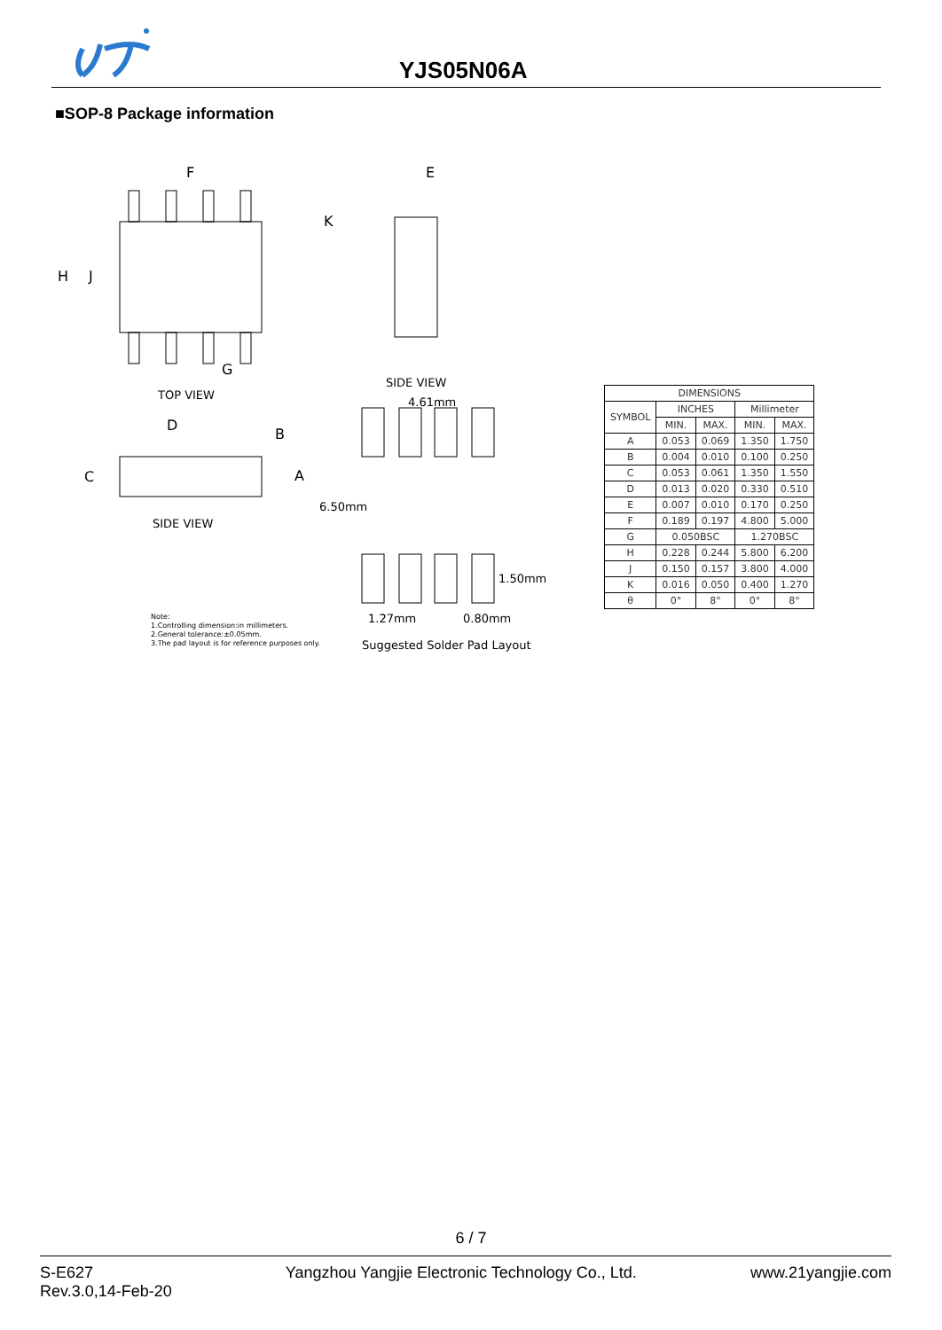YJS05N06A
■SOP-8 Package information
F
E
H
J
K
G
TOP VIEW
SIDE VIEW
4.61mm
D
B
C
A
SIDE VIEW
6.50mm
1.50mm
1.27mm
0.80mm
Note:
1.Controlling dimension:in millimeters.
2.General tolerance:±0.05mm.
3.The pad layout is for reference purposes only.
Suggested Solder Pad Layout
| DIMENSIONS | | | | |
| --- | --- | --- | --- | --- |
| SYMBOL | INCHES | | Millimeter | |
| | MIN. | MAX. | MIN. | MAX. |
| A | 0.053 | 0.069 | 1.350 | 1.750 |
| B | 0.004 | 0.010 | 0.100 | 0.250 |
| C | 0.053 | 0.061 | 1.350 | 1.550 |
| D | 0.013 | 0.020 | 0.330 | 0.510 |
| E | 0.007 | 0.010 | 0.170 | 0.250 |
| F | 0.189 | 0.197 | 4.800 | 5.000 |
| G | 0.050BSC | | 1.270BSC | |
| H | 0.228 | 0.244 | 5.800 | 6.200 |
| J | 0.150 | 0.157 | 3.800 | 4.000 |
| K | 0.016 | 0.050 | 0.400 | 1.270 |
| θ | 0° | 8° | 0° | 8° |
6 / 7
S-E627
Rev.3.0,14-Feb-20
Yangzhou Yangjie Electronic Technology Co., Ltd.
www.21yangjie.com